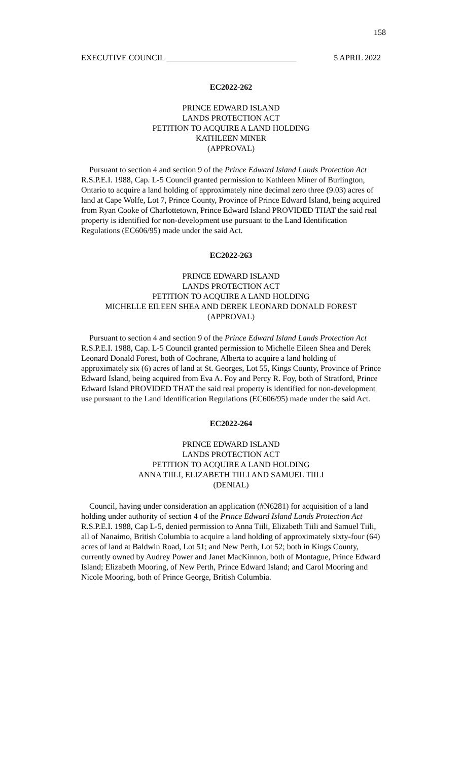158
EXECUTIVE COUNCIL ________________________________ 5 APRIL 2022
EC2022-262
PRINCE EDWARD ISLAND
LANDS PROTECTION ACT
PETITION TO ACQUIRE A LAND HOLDING
KATHLEEN MINER
(APPROVAL)
Pursuant to section 4 and section 9 of the Prince Edward Island Lands Protection Act R.S.P.E.I. 1988, Cap. L-5 Council granted permission to Kathleen Miner of Burlington, Ontario to acquire a land holding of approximately nine decimal zero three (9.03) acres of land at Cape Wolfe, Lot 7, Prince County, Province of Prince Edward Island, being acquired from Ryan Cooke of Charlottetown, Prince Edward Island PROVIDED THAT the said real property is identified for non-development use pursuant to the Land Identification Regulations (EC606/95) made under the said Act.
EC2022-263
PRINCE EDWARD ISLAND
LANDS PROTECTION ACT
PETITION TO ACQUIRE A LAND HOLDING
MICHELLE EILEEN SHEA AND DEREK LEONARD DONALD FOREST
(APPROVAL)
Pursuant to section 4 and section 9 of the Prince Edward Island Lands Protection Act R.S.P.E.I. 1988, Cap. L-5 Council granted permission to Michelle Eileen Shea and Derek Leonard Donald Forest, both of Cochrane, Alberta to acquire a land holding of approximately six (6) acres of land at St. Georges, Lot 55, Kings County, Province of Prince Edward Island, being acquired from Eva A. Foy and Percy R. Foy, both of Stratford, Prince Edward Island PROVIDED THAT the said real property is identified for non-development use pursuant to the Land Identification Regulations (EC606/95) made under the said Act.
EC2022-264
PRINCE EDWARD ISLAND
LANDS PROTECTION ACT
PETITION TO ACQUIRE A LAND HOLDING
ANNA TIILI, ELIZABETH TIILI AND SAMUEL TIILI
(DENIAL)
Council, having under consideration an application (#N6281) for acquisition of a land holding under authority of section 4 of the Prince Edward Island Lands Protection Act R.S.P.E.I. 1988, Cap L-5, denied permission to Anna Tiili, Elizabeth Tiili and Samuel Tiili, all of Nanaimo, British Columbia to acquire a land holding of approximately sixty-four (64) acres of land at Baldwin Road, Lot 51; and New Perth, Lot 52; both in Kings County, currently owned by Audrey Power and Janet MacKinnon, both of Montague, Prince Edward Island; Elizabeth Mooring, of New Perth, Prince Edward Island; and Carol Mooring and Nicole Mooring, both of Prince George, British Columbia.